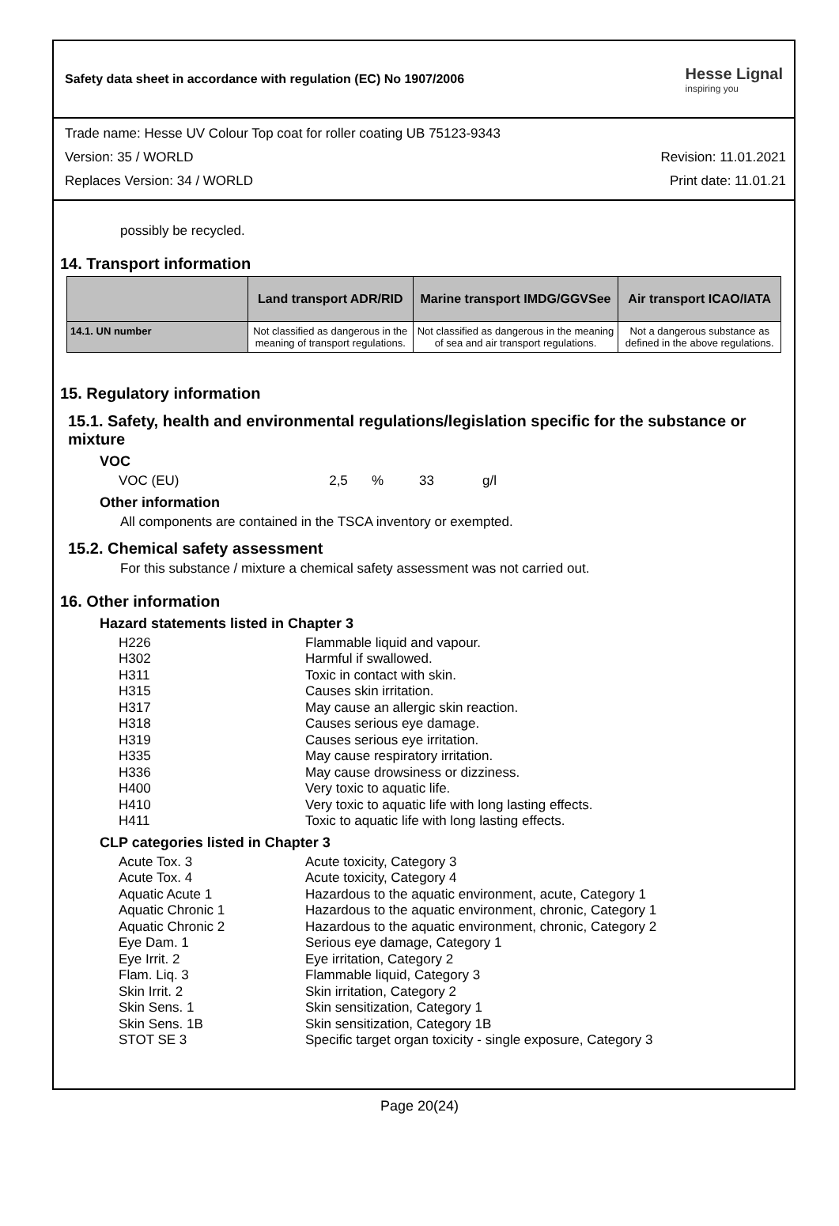Safety data sheet in accordance with regulation (EC) No 1907/2006
Hesse Lignal
inspiring you
Trade name: Hesse UV Colour Top coat for roller coating UB 75123-9343
Version: 35 / WORLD Revision: 11.01.2021
Replaces Version: 34 / WORLD Print date: 11.01.21
possibly be recycled.
14. Transport information
| | Land transport ADR/RID | Marine transport IMDG/GGVSee | Air transport ICAO/IATA |
| --- | --- | --- | --- |
| 14.1. UN number | Not classified as dangerous in the meaning of transport regulations. | Not classified as dangerous in the meaning of sea and air transport regulations. | Not a dangerous substance as defined in the above regulations. |
15. Regulatory information
15.1. Safety, health and environmental regulations/legislation specific for the substance or mixture
VOC
| VOC (EU) | 2,5 | % | 33 | g/l |
Other information
All components are contained in the TSCA inventory or exempted.
15.2. Chemical safety assessment
For this substance / mixture a chemical safety assessment was not carried out.
16. Other information
Hazard statements listed in Chapter 3
| H226 | Flammable liquid and vapour. |
| H302 | Harmful if swallowed. |
| H311 | Toxic in contact with skin. |
| H315 | Causes skin irritation. |
| H317 | May cause an allergic skin reaction. |
| H318 | Causes serious eye damage. |
| H319 | Causes serious eye irritation. |
| H335 | May cause respiratory irritation. |
| H336 | May cause drowsiness or dizziness. |
| H400 | Very toxic to aquatic life. |
| H410 | Very toxic to aquatic life with long lasting effects. |
| H411 | Toxic to aquatic life with long lasting effects. |
CLP categories listed in Chapter 3
| Acute Tox. 3 | Acute toxicity, Category 3 |
| Acute Tox. 4 | Acute toxicity, Category 4 |
| Aquatic Acute 1 | Hazardous to the aquatic environment, acute, Category 1 |
| Aquatic Chronic 1 | Hazardous to the aquatic environment, chronic, Category 1 |
| Aquatic Chronic 2 | Hazardous to the aquatic environment, chronic, Category 2 |
| Eye Dam. 1 | Serious eye damage, Category 1 |
| Eye Irrit. 2 | Eye irritation, Category 2 |
| Flam. Liq. 3 | Flammable liquid, Category 3 |
| Skin Irrit. 2 | Skin irritation, Category 2 |
| Skin Sens. 1 | Skin sensitization, Category 1 |
| Skin Sens. 1B | Skin sensitization, Category 1B |
| STOT SE 3 | Specific target organ toxicity - single exposure, Category 3 |
Page 20(24)